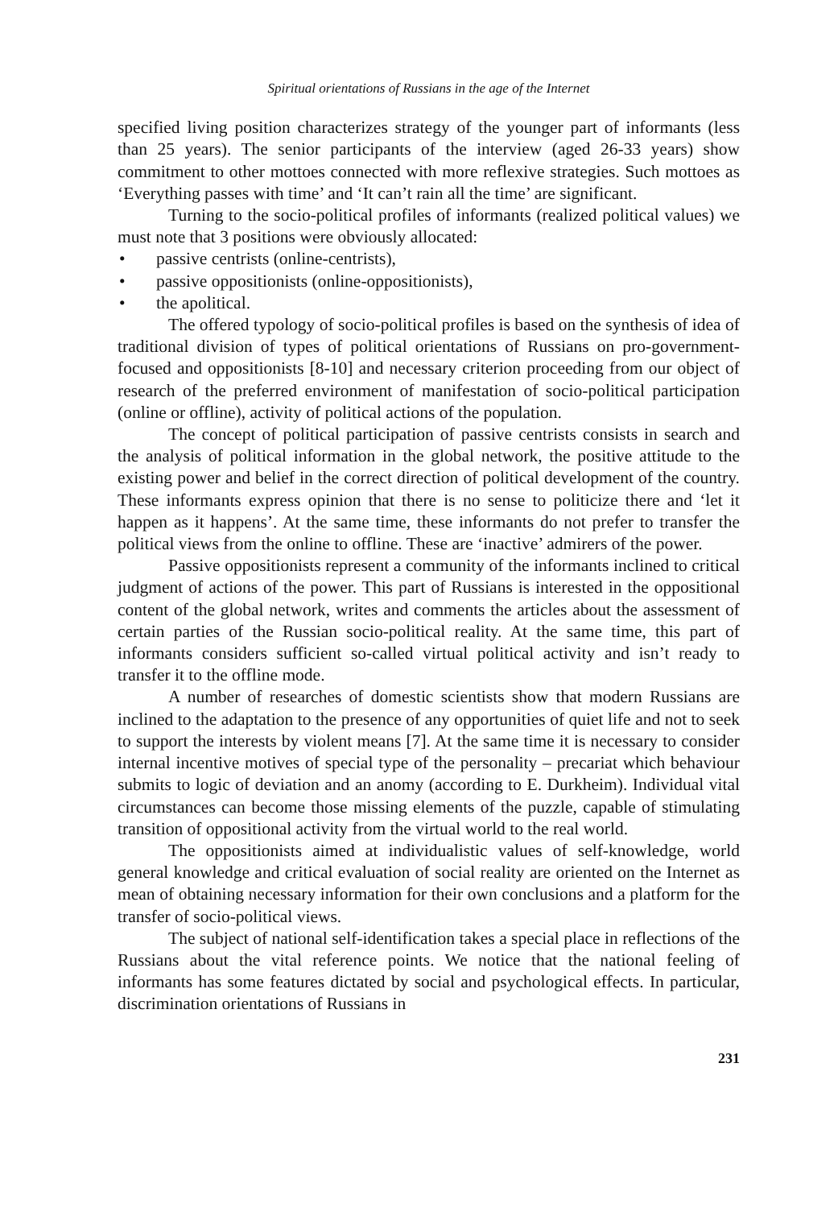Spiritual orientations of Russians in the age of the Internet
specified living position characterizes strategy of the younger part of informants (less than 25 years). The senior participants of the interview (aged 26-33 years) show commitment to other mottoes connected with more reflexive strategies. Such mottoes as ‘Everything passes with time’ and ‘It can’t rain all the time’ are significant.
Turning to the socio-political profiles of informants (realized political values) we must note that 3 positions were obviously allocated:
• passive centrists (online-centrists),
• passive oppositionists (online-oppositionists),
• the apolitical.
The offered typology of socio-political profiles is based on the synthesis of idea of traditional division of types of political orientations of Russians on pro-government-focused and oppositionists [8-10] and necessary criterion proceeding from our object of research of the preferred environment of manifestation of socio-political participation (online or offline), activity of political actions of the population.
The concept of political participation of passive centrists consists in search and the analysis of political information in the global network, the positive attitude to the existing power and belief in the correct direction of political development of the country. These informants express opinion that there is no sense to politicize there and ‘let it happen as it happens’. At the same time, these informants do not prefer to transfer the political views from the online to offline. These are ‘inactive’ admirers of the power.
Passive oppositionists represent a community of the informants inclined to critical judgment of actions of the power. This part of Russians is interested in the oppositional content of the global network, writes and comments the articles about the assessment of certain parties of the Russian socio-political reality. At the same time, this part of informants considers sufficient so-called virtual political activity and isn’t ready to transfer it to the offline mode.
A number of researches of domestic scientists show that modern Russians are inclined to the adaptation to the presence of any opportunities of quiet life and not to seek to support the interests by violent means [7]. At the same time it is necessary to consider internal incentive motives of special type of the personality – precariat which behaviour submits to logic of deviation and an anomy (according to E. Durkheim). Individual vital circumstances can become those missing elements of the puzzle, capable of stimulating transition of oppositional activity from the virtual world to the real world.
The oppositionists aimed at individualistic values of self-knowledge, world general knowledge and critical evaluation of social reality are oriented on the Internet as mean of obtaining necessary information for their own conclusions and a platform for the transfer of socio-political views.
The subject of national self-identification takes a special place in reflections of the Russians about the vital reference points. We notice that the national feeling of informants has some features dictated by social and psychological effects. In particular, discrimination orientations of Russians in
231